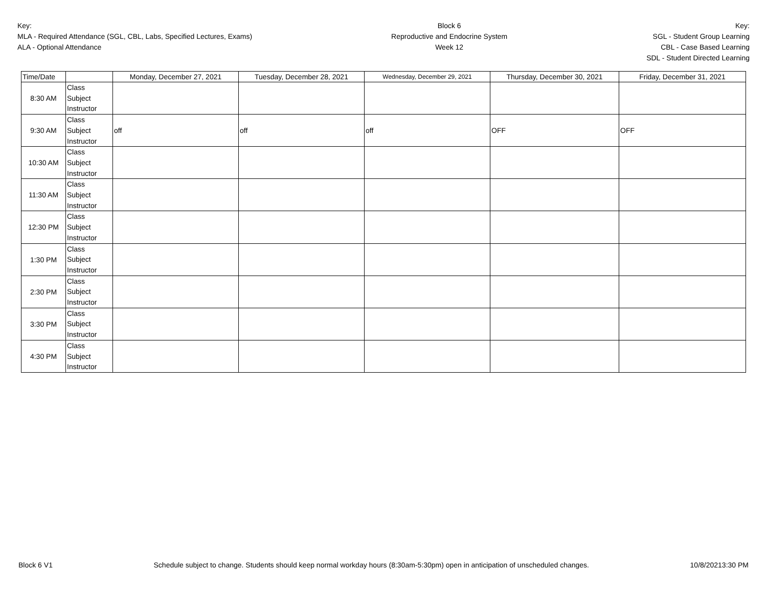Key:
MLA - Required Attendance (SGL, CBL, Labs, Specified Lectures, Exams)
ALA - Optional Attendance
Block 6
Reproductive and Endocrine System
Week 12
Key:
SGL - Student Group Learning
CBL - Case Based Learning
SDL - Student Directed Learning
| Time/Date | | Monday, December 27, 2021 | Tuesday, December 28, 2021 | Wednesday, December 29, 2021 | Thursday, December 30, 2021 | Friday, December 31, 2021 |
| --- | --- | --- | --- | --- | --- | --- |
| 8:30 AM | Class Subject Instructor | | | | | |
| 9:30 AM | Class Subject Instructor | off | off | off | OFF | OFF |
| 10:30 AM | Class Subject Instructor | | | | | |
| 11:30 AM | Class Subject Instructor | | | | | |
| 12:30 PM | Class Subject Instructor | | | | | |
| 1:30 PM | Class Subject Instructor | | | | | |
| 2:30 PM | Class Subject Instructor | | | | | |
| 3:30 PM | Class Subject Instructor | | | | | |
| 4:30 PM | Class Subject Instructor | | | | | |
Block 6 V1 Schedule subject to change. Students should keep normal workday hours (8:30am-5:30pm) open in anticipation of unscheduled changes. 10/8/20213:30 PM